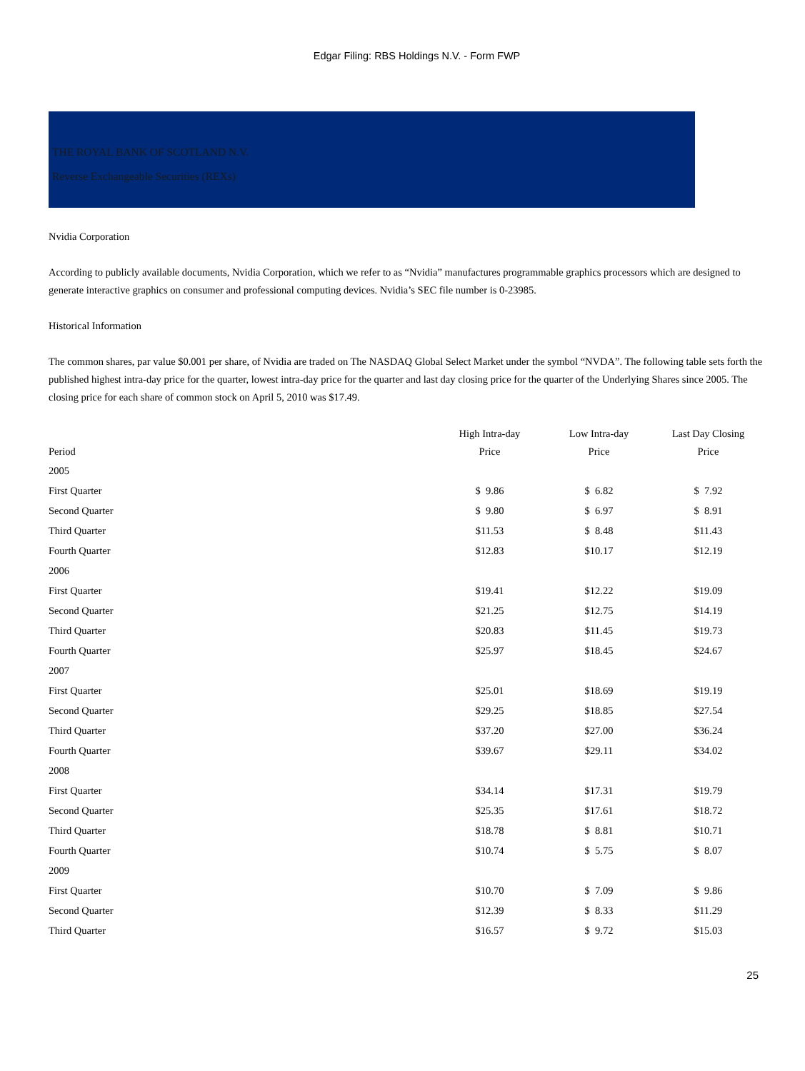Edgar Filing: RBS Holdings N.V. - Form FWP
THE ROYAL BANK OF SCOTLAND N.V.
Reverse Exchangeable Securities (REXs)
Nvidia Corporation
According to publicly available documents, Nvidia Corporation, which we refer to as “Nvidia” manufactures programmable graphics processors which are designed to generate interactive graphics on consumer and professional computing devices. Nvidia’s SEC file number is 0-23985.
Historical Information
The common shares, par value $0.001 per share, of Nvidia are traded on The NASDAQ Global Select Market under the symbol “NVDA”. The following table sets forth the published highest intra-day price for the quarter, lowest intra-day price for the quarter and last day closing price for the quarter of the Underlying Shares since 2005. The closing price for each share of common stock on April 5, 2010 was $17.49.
| Period | High Intra-day Price | Low Intra-day Price | Last Day Closing Price |
| --- | --- | --- | --- |
| 2005 | | | |
| First Quarter | $ 9.86 | $ 6.82 | $ 7.92 |
| Second Quarter | $ 9.80 | $ 6.97 | $ 8.91 |
| Third Quarter | $11.53 | $ 8.48 | $11.43 |
| Fourth Quarter | $12.83 | $10.17 | $12.19 |
| 2006 | | | |
| First Quarter | $19.41 | $12.22 | $19.09 |
| Second Quarter | $21.25 | $12.75 | $14.19 |
| Third Quarter | $20.83 | $11.45 | $19.73 |
| Fourth Quarter | $25.97 | $18.45 | $24.67 |
| 2007 | | | |
| First Quarter | $25.01 | $18.69 | $19.19 |
| Second Quarter | $29.25 | $18.85 | $27.54 |
| Third Quarter | $37.20 | $27.00 | $36.24 |
| Fourth Quarter | $39.67 | $29.11 | $34.02 |
| 2008 | | | |
| First Quarter | $34.14 | $17.31 | $19.79 |
| Second Quarter | $25.35 | $17.61 | $18.72 |
| Third Quarter | $18.78 | $ 8.81 | $10.71 |
| Fourth Quarter | $10.74 | $ 5.75 | $ 8.07 |
| 2009 | | | |
| First Quarter | $10.70 | $ 7.09 | $ 9.86 |
| Second Quarter | $12.39 | $ 8.33 | $11.29 |
| Third Quarter | $16.57 | $ 9.72 | $15.03 |
25